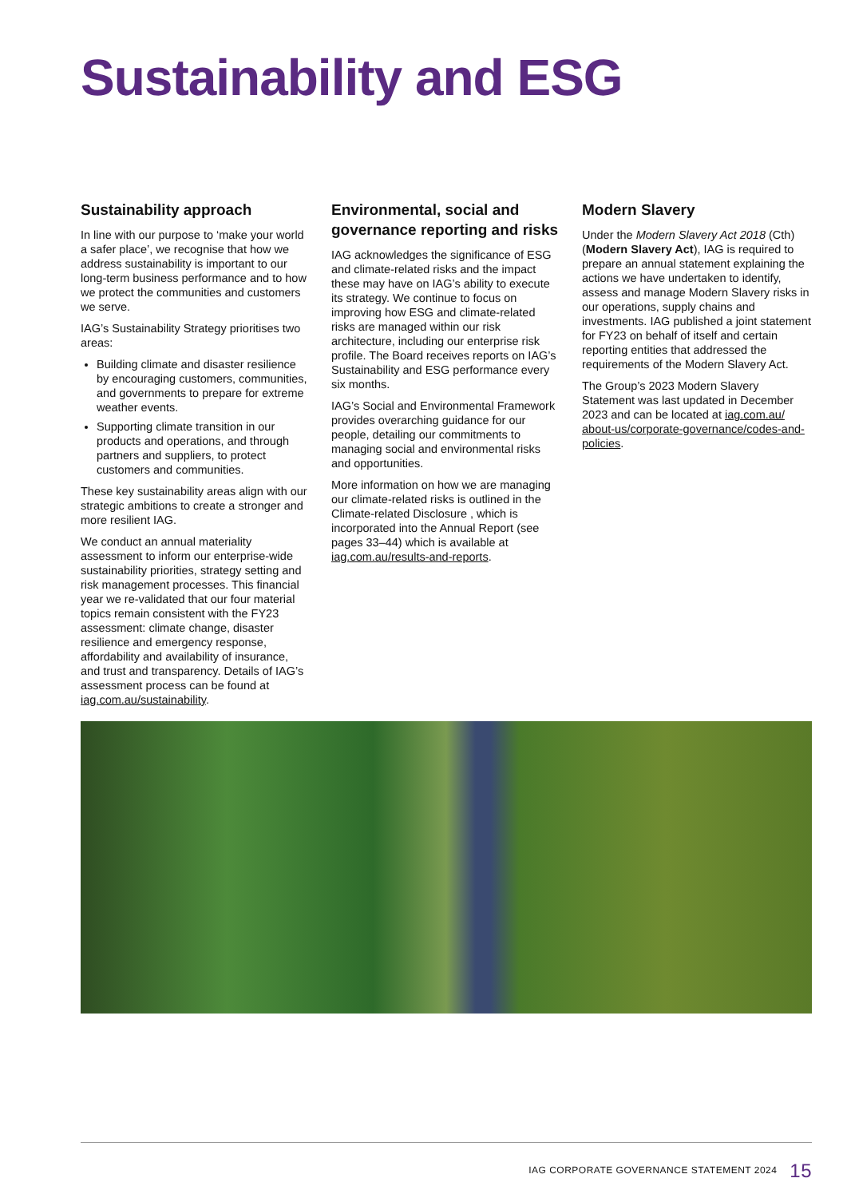Sustainability and ESG
Sustainability approach
In line with our purpose to ‘make your world a safer place’, we recognise that how we address sustainability is important to our long-term business performance and to how we protect the communities and customers we serve.
IAG’s Sustainability Strategy prioritises two areas:
Building climate and disaster resilience by encouraging customers, communities, and governments to prepare for extreme weather events.
Supporting climate transition in our products and operations, and through partners and suppliers, to protect customers and communities.
These key sustainability areas align with our strategic ambitions to create a stronger and more resilient IAG.
We conduct an annual materiality assessment to inform our enterprise-wide sustainability priorities, strategy setting and risk management processes. This financial year we re-validated that our four material topics remain consistent with the FY23 assessment: climate change, disaster resilience and emergency response, affordability and availability of insurance, and trust and transparency. Details of IAG’s assessment process can be found at iag.com.au/sustainability.
Environmental, social and governance reporting and risks
IAG acknowledges the significance of ESG and climate-related risks and the impact these may have on IAG’s ability to execute its strategy. We continue to focus on improving how ESG and climate-related risks are managed within our risk architecture, including our enterprise risk profile. The Board receives reports on IAG’s Sustainability and ESG performance every six months.
IAG’s Social and Environmental Framework provides overarching guidance for our people, detailing our commitments to managing social and environmental risks and opportunities.
More information on how we are managing our climate-related risks is outlined in the Climate-related Disclosure , which is incorporated into the Annual Report (see pages 33–44) which is available at iag.com.au/results-and-reports.
Modern Slavery
Under the Modern Slavery Act 2018 (Cth) (Modern Slavery Act), IAG is required to prepare an annual statement explaining the actions we have undertaken to identify, assess and manage Modern Slavery risks in our operations, supply chains and investments. IAG published a joint statement for FY23 on behalf of itself and certain reporting entities that addressed the requirements of the Modern Slavery Act.
The Group’s 2023 Modern Slavery Statement was last updated in December 2023 and can be located at iag.com.au/ about-us/corporate-governance/codes-and-policies.
IAG CORPORATE GOVERNANCE STATEMENT 2024 15